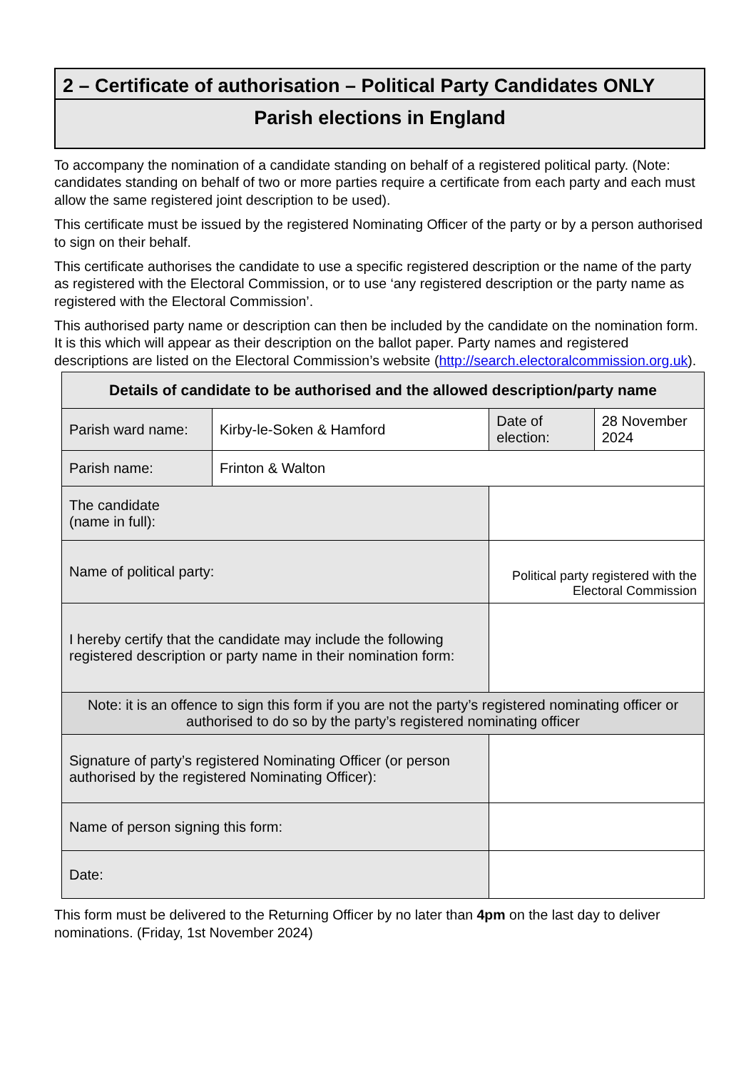2 – Certificate of authorisation – Political Party Candidates ONLY
Parish elections in England
To accompany the nomination of a candidate standing on behalf of a registered political party. (Note: candidates standing on behalf of two or more parties require a certificate from each party and each must allow the same registered joint description to be used).
This certificate must be issued by the registered Nominating Officer of the party or by a person authorised to sign on their behalf.
This certificate authorises the candidate to use a specific registered description or the name of the party as registered with the Electoral Commission, or to use ‘any registered description or the party name as registered with the Electoral Commission’.
This authorised party name or description can then be included by the candidate on the nomination form. It is this which will appear as their description on the ballot paper. Party names and registered descriptions are listed on the Electoral Commission’s website (http://search.electoralcommission.org.uk).
| Details of candidate to be authorised and the allowed description/party name | | | | |
| --- | --- | --- | --- | --- |
| Parish ward name: | Kirby-le-Soken & Hamford | | Date of election: | 28 November 2024 |
| Parish name: | Frinton & Walton | | | |
| The candidate (name in full): | | | | |
| Name of political party: | | Political party registered with the Electoral Commission | | |
| I hereby certify that the candidate may include the following registered description or party name in their nomination form: | | | | |
| Note: it is an offence to sign this form if you are not the party’s registered nominating officer or authorised to do so by the party’s registered nominating officer | | | | |
| Signature of party’s registered Nominating Officer (or person authorised by the registered Nominating Officer): | | | | |
| Name of person signing this form: | | | | |
| Date: | | | | |
This form must be delivered to the Returning Officer by no later than 4pm on the last day to deliver nominations. (Friday, 1st November 2024)